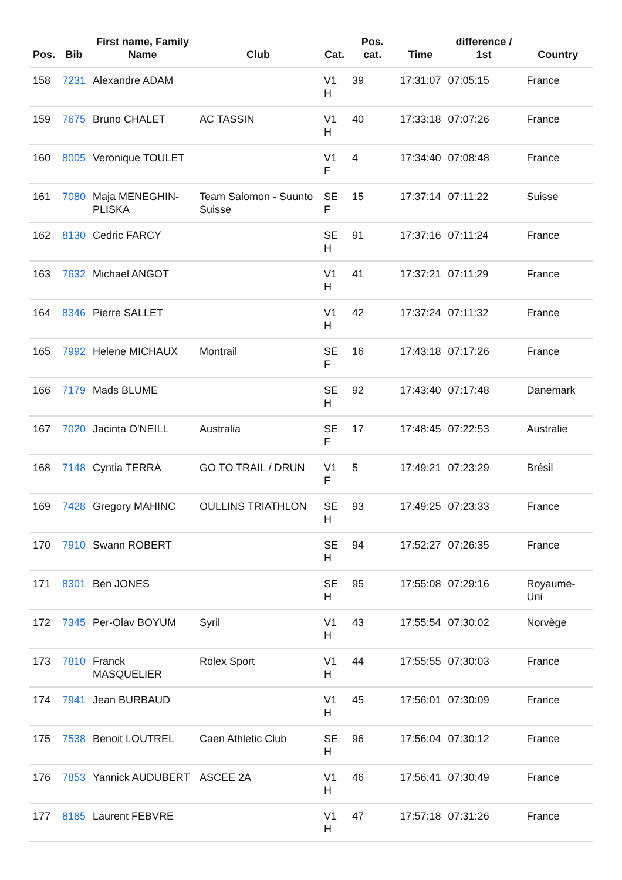| Pos. | Bib | First name, Family Name | Club | Cat. | Pos. cat. | Time | difference / 1st | Country |
| --- | --- | --- | --- | --- | --- | --- | --- | --- |
| 158 | 7231 | Alexandre ADAM | | V1 H | 39 | 17:31:07 | 07:05:15 | France |
| 159 | 7675 | Bruno CHALET | AC TASSIN | V1 H | 40 | 17:33:18 | 07:07:26 | France |
| 160 | 8005 | Veronique TOULET | | V1 F | 4 | 17:34:40 | 07:08:48 | France |
| 161 | 7080 | Maja MENEGHIN-PLISKA | Team Salomon - Suunto Suisse | SE F | 15 | 17:37:14 | 07:11:22 | Suisse |
| 162 | 8130 | Cedric FARCY | | SE H | 91 | 17:37:16 | 07:11:24 | France |
| 163 | 7632 | Michael ANGOT | | V1 H | 41 | 17:37:21 | 07:11:29 | France |
| 164 | 8346 | Pierre SALLET | | V1 H | 42 | 17:37:24 | 07:11:32 | France |
| 165 | 7992 | Helene MICHAUX | Montrail | SE F | 16 | 17:43:18 | 07:17:26 | France |
| 166 | 7179 | Mads BLUME | | SE H | 92 | 17:43:40 | 07:17:48 | Danemark |
| 167 | 7020 | Jacinta O'NEILL | Australia | SE F | 17 | 17:48:45 | 07:22:53 | Australie |
| 168 | 7148 | Cyntia TERRA | GO TO TRAIL / DRUN | V1 F | 5 | 17:49:21 | 07:23:29 | Brésil |
| 169 | 7428 | Gregory MAHINC | OULLINS TRIATHLON | SE H | 93 | 17:49:25 | 07:23:33 | France |
| 170 | 7910 | Swann ROBERT | | SE H | 94 | 17:52:27 | 07:26:35 | France |
| 171 | 8301 | Ben JONES | | SE H | 95 | 17:55:08 | 07:29:16 | Royaume-Uni |
| 172 | 7345 | Per-Olav BOYUM | Syril | V1 H | 43 | 17:55:54 | 07:30:02 | Norvège |
| 173 | 7810 | Franck MASQUELIER | Rolex Sport | V1 H | 44 | 17:55:55 | 07:30:03 | France |
| 174 | 7941 | Jean BURBAUD | | V1 H | 45 | 17:56:01 | 07:30:09 | France |
| 175 | 7538 | Benoit LOUTREL | Caen Athletic Club | SE H | 96 | 17:56:04 | 07:30:12 | France |
| 176 | 7853 | Yannick AUDUBERT | ASCEE 2A | V1 H | 46 | 17:56:41 | 07:30:49 | France |
| 177 | 8185 | Laurent FEBVRE | | V1 H | 47 | 17:57:18 | 07:31:26 | France |